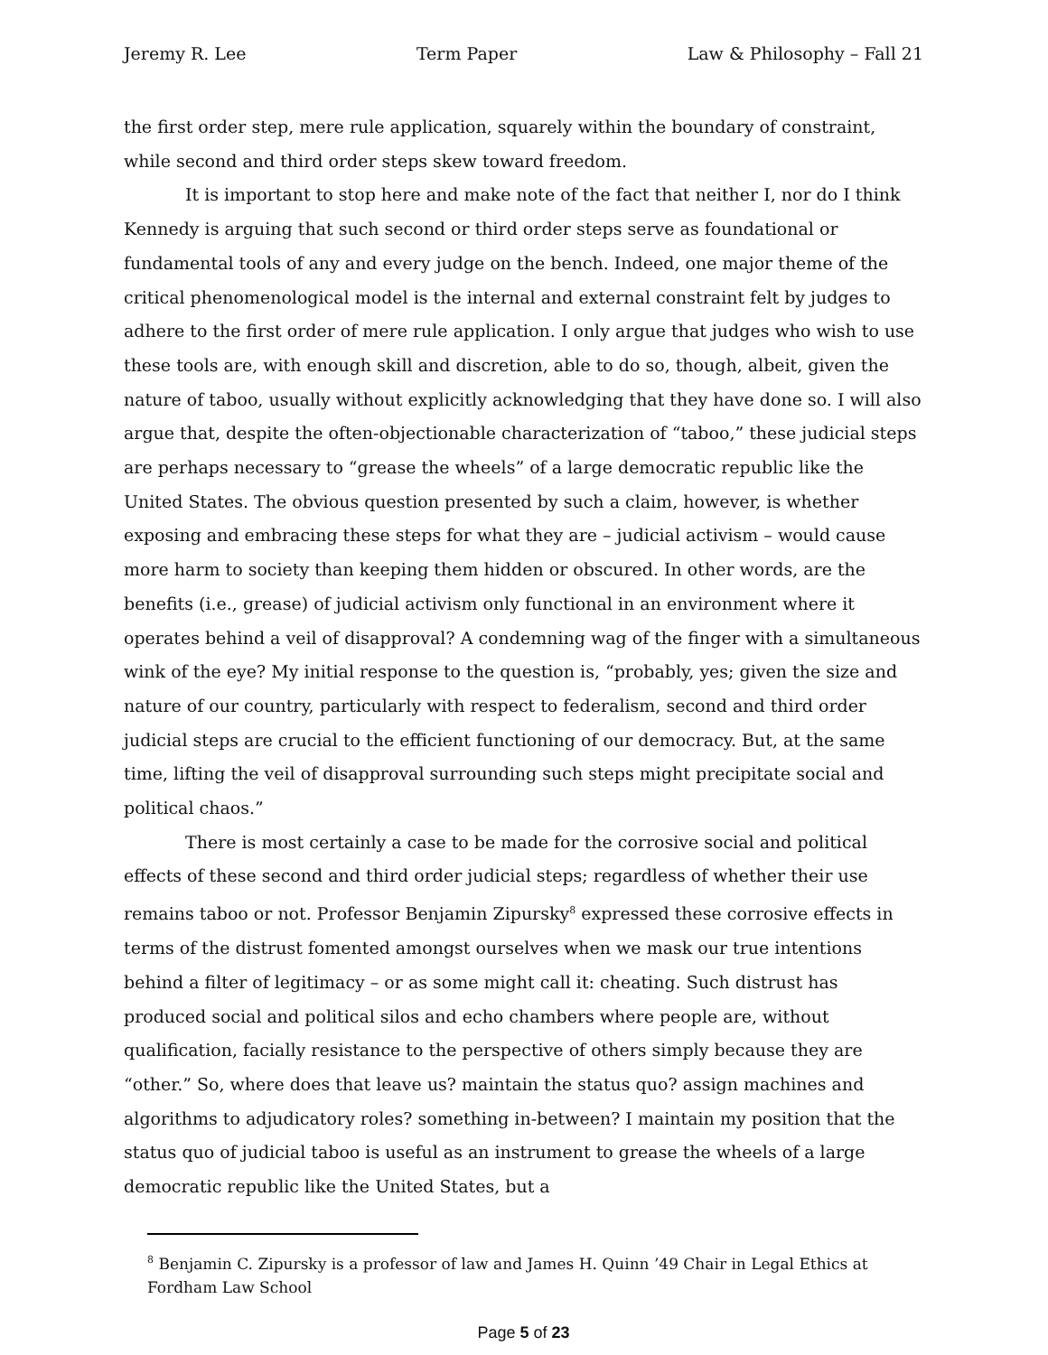Jeremy R. Lee Term Paper Law & Philosophy – Fall 21
the first order step, mere rule application, squarely within the boundary of constraint, while second and third order steps skew toward freedom.
It is important to stop here and make note of the fact that neither I, nor do I think Kennedy is arguing that such second or third order steps serve as foundational or fundamental tools of any and every judge on the bench. Indeed, one major theme of the critical phenomenological model is the internal and external constraint felt by judges to adhere to the first order of mere rule application. I only argue that judges who wish to use these tools are, with enough skill and discretion, able to do so, though, albeit, given the nature of taboo, usually without explicitly acknowledging that they have done so. I will also argue that, despite the often-objectionable characterization of “taboo,” these judicial steps are perhaps necessary to “grease the wheels” of a large democratic republic like the United States. The obvious question presented by such a claim, however, is whether exposing and embracing these steps for what they are – judicial activism – would cause more harm to society than keeping them hidden or obscured. In other words, are the benefits (i.e., grease) of judicial activism only functional in an environment where it operates behind a veil of disapproval? A condemning wag of the finger with a simultaneous wink of the eye? My initial response to the question is, “probably, yes; given the size and nature of our country, particularly with respect to federalism, second and third order judicial steps are crucial to the efficient functioning of our democracy. But, at the same time, lifting the veil of disapproval surrounding such steps might precipitate social and political chaos.”
There is most certainly a case to be made for the corrosive social and political effects of these second and third order judicial steps; regardless of whether their use remains taboo or not. Professor Benjamin Zipursky<sup>8</sup> expressed these corrosive effects in terms of the distrust fomented amongst ourselves when we mask our true intentions behind a filter of legitimacy – or as some might call it: cheating. Such distrust has produced social and political silos and echo chambers where people are, without qualification, facially resistance to the perspective of others simply because they are “other.” So, where does that leave us? maintain the status quo? assign machines and algorithms to adjudicatory roles? something in-between? I maintain my position that the status quo of judicial taboo is useful as an instrument to grease the wheels of a large democratic republic like the United States, but a
<sup>8</sup> Benjamin C. Zipursky is a professor of law and James H. Quinn ’49 Chair in Legal Ethics at Fordham Law School
Page 5 of 23